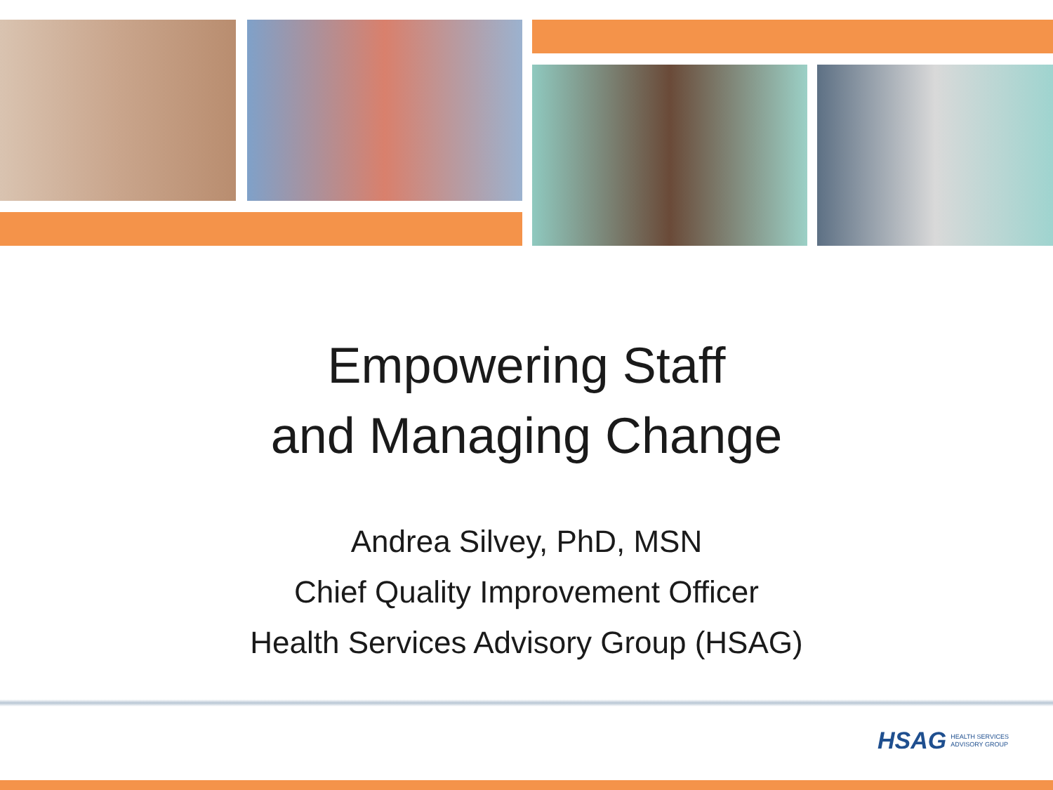Empowering Staff
and Managing Change
Andrea Silvey, PhD, MSN
Chief Quality Improvement Officer
Health Services Advisory Group (HSAG)
HSAG HEALTH SERVICES
ADVISORY GROUP